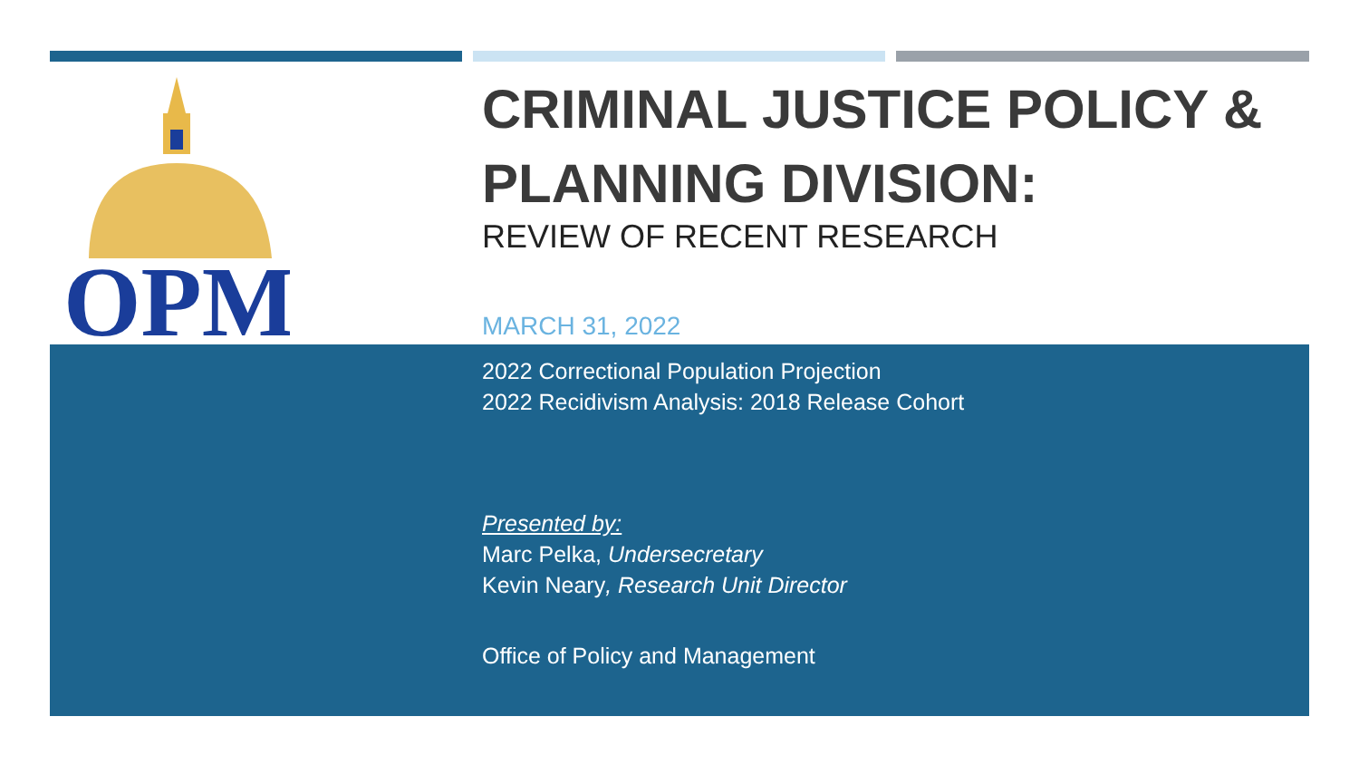OPM
CRIMINAL JUSTICE POLICY & PLANNING DIVISION:
REVIEW OF RECENT RESEARCH
MARCH 31, 2022
2022 Correctional Population Projection
2022 Recidivism Analysis: 2018 Release Cohort
Presented by:
Marc Pelka, Undersecretary
Kevin Neary, Research Unit Director
Office of Policy and Management